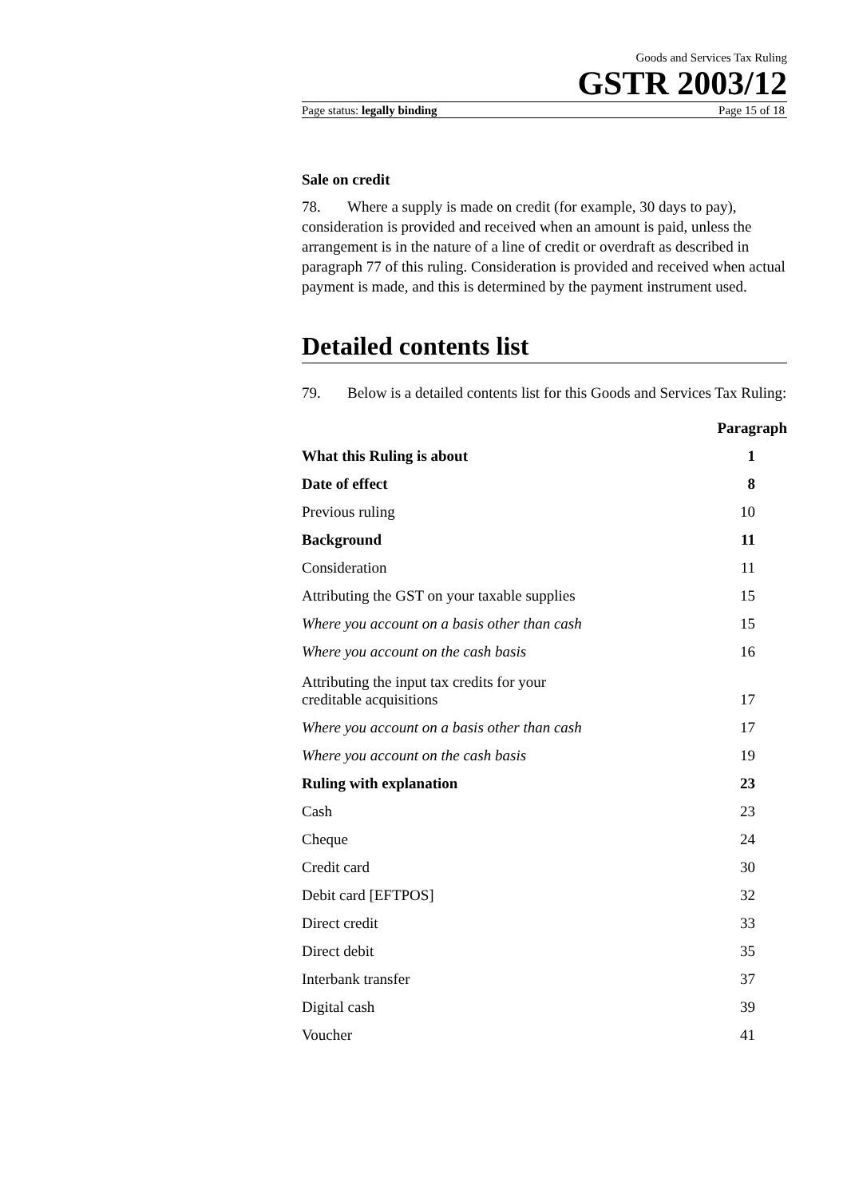Goods and Services Tax Ruling
GSTR 2003/12
Page status: legally binding Page 15 of 18
Sale on credit
78. Where a supply is made on credit (for example, 30 days to pay), consideration is provided and received when an amount is paid, unless the arrangement is in the nature of a line of credit or overdraft as described in paragraph 77 of this ruling. Consideration is provided and received when actual payment is made, and this is determined by the payment instrument used.
Detailed contents list
79. Below is a detailed contents list for this Goods and Services Tax Ruling:
| | Paragraph |
| --- | --- |
| What this Ruling is about | 1 |
| Date of effect | 8 |
| Previous ruling | 10 |
| Background | 11 |
| Consideration | 11 |
| Attributing the GST on your taxable supplies | 15 |
| Where you account on a basis other than cash | 15 |
| Where you account on the cash basis | 16 |
| Attributing the input tax credits for your creditable acquisitions | 17 |
| Where you account on a basis other than cash | 17 |
| Where you account on the cash basis | 19 |
| Ruling with explanation | 23 |
| Cash | 23 |
| Cheque | 24 |
| Credit card | 30 |
| Debit card [EFTPOS] | 32 |
| Direct credit | 33 |
| Direct debit | 35 |
| Interbank transfer | 37 |
| Digital cash | 39 |
| Voucher | 41 |